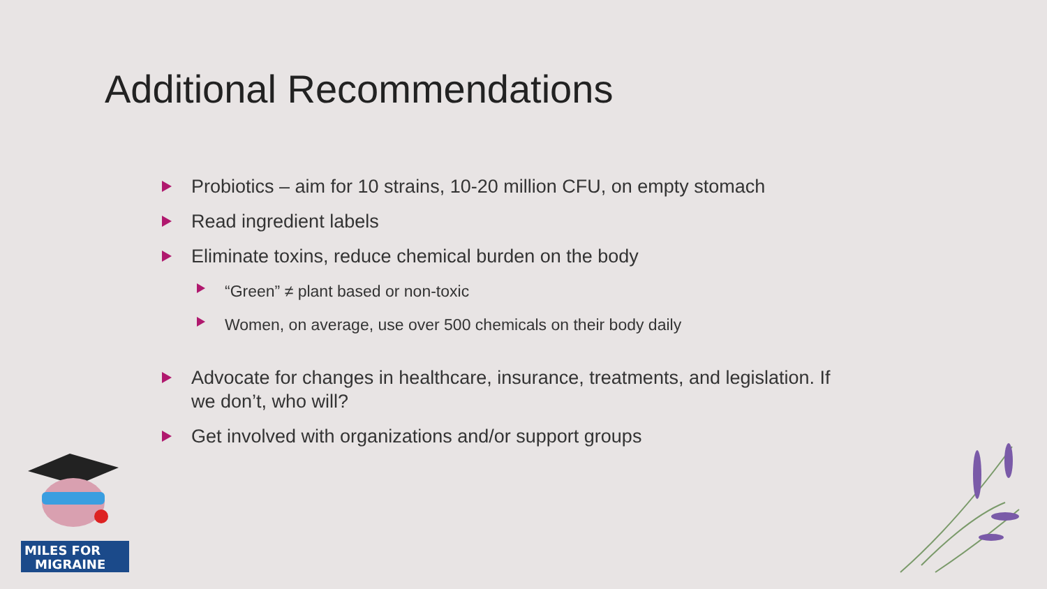Additional Recommendations
Probiotics – aim for 10 strains, 10-20 million CFU, on empty stomach
Read ingredient labels
Eliminate toxins, reduce chemical burden on the body
“Green” ≠ plant based or non-toxic
Women, on average, use over 500 chemicals on their body daily
Advocate for changes in healthcare, insurance, treatments, and legislation. If we don’t, who will?
Get involved with organizations and/or support groups
MILES FOR
MIGRAINE